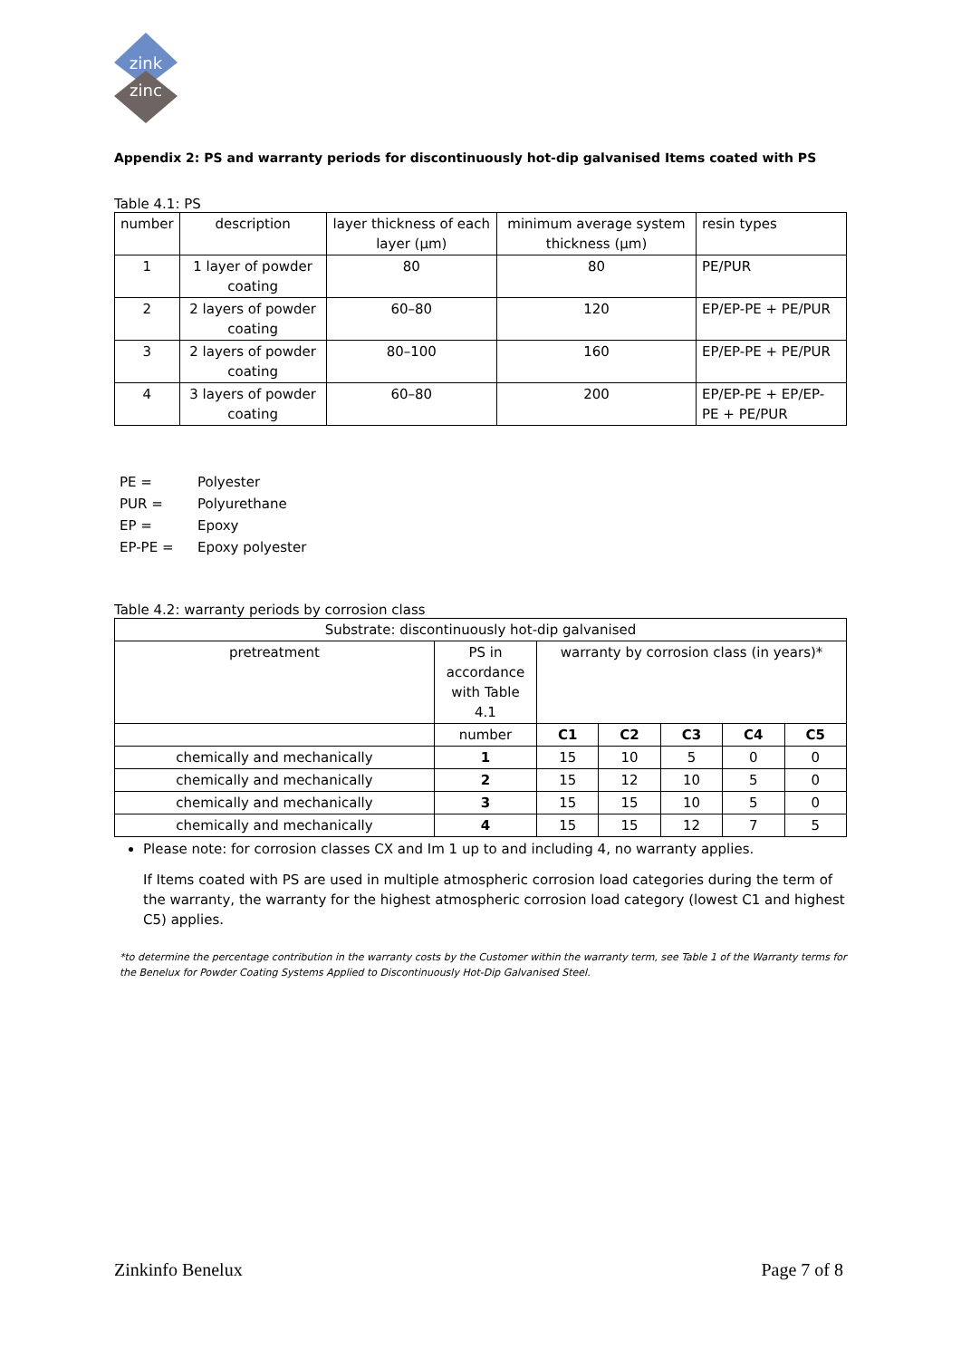zink
zinc
Appendix 2: PS and warranty periods for discontinuously hot-dip galvanised Items coated with PS
Table 4.1: PS
| number | description | layer thickness of each layer (µm) | minimum average system thickness (µm) | resin types |
| --- | --- | --- | --- | --- |
| 1 | 1 layer of powder coating | 80 | 80 | PE/PUR |
| 2 | 2 layers of powder coating | 60–80 | 120 | EP/EP-PE + PE/PUR |
| 3 | 2 layers of powder coating | 80–100 | 160 | EP/EP-PE + PE/PUR |
| 4 | 3 layers of powder coating | 60–80 | 200 | EP/EP-PE + EP/EP-PE + PE/PUR |
PE = Polyester
PUR = Polyurethane
EP = Epoxy
EP-PE = Epoxy polyester
Table 4.2: warranty periods by corrosion class
| Substrate: discontinuously hot-dip galvanised | | | | | | |
| pretreatment | PS in accordance with Table 4.1 | warranty by corrosion class (in years)* | | | | |
| | number | C1 | C2 | C3 | C4 | C5 |
| chemically and mechanically | 1 | 15 | 10 | 5 | 0 | 0 |
| chemically and mechanically | 2 | 15 | 12 | 10 | 5 | 0 |
| chemically and mechanically | 3 | 15 | 15 | 10 | 5 | 0 |
| chemically and mechanically | 4 | 15 | 15 | 12 | 7 | 5 |
Please note: for corrosion classes CX and Im 1 up to and including 4, no warranty applies.
If Items coated with PS are used in multiple atmospheric corrosion load categories during the term of the warranty, the warranty for the highest atmospheric corrosion load category (lowest C1 and highest C5) applies.
*to determine the percentage contribution in the warranty costs by the Customer within the warranty term, see Table 1 of the Warranty terms for the Benelux for Powder Coating Systems Applied to Discontinuously Hot-Dip Galvanised Steel.
Zinkinfo Benelux Page 7 of 8